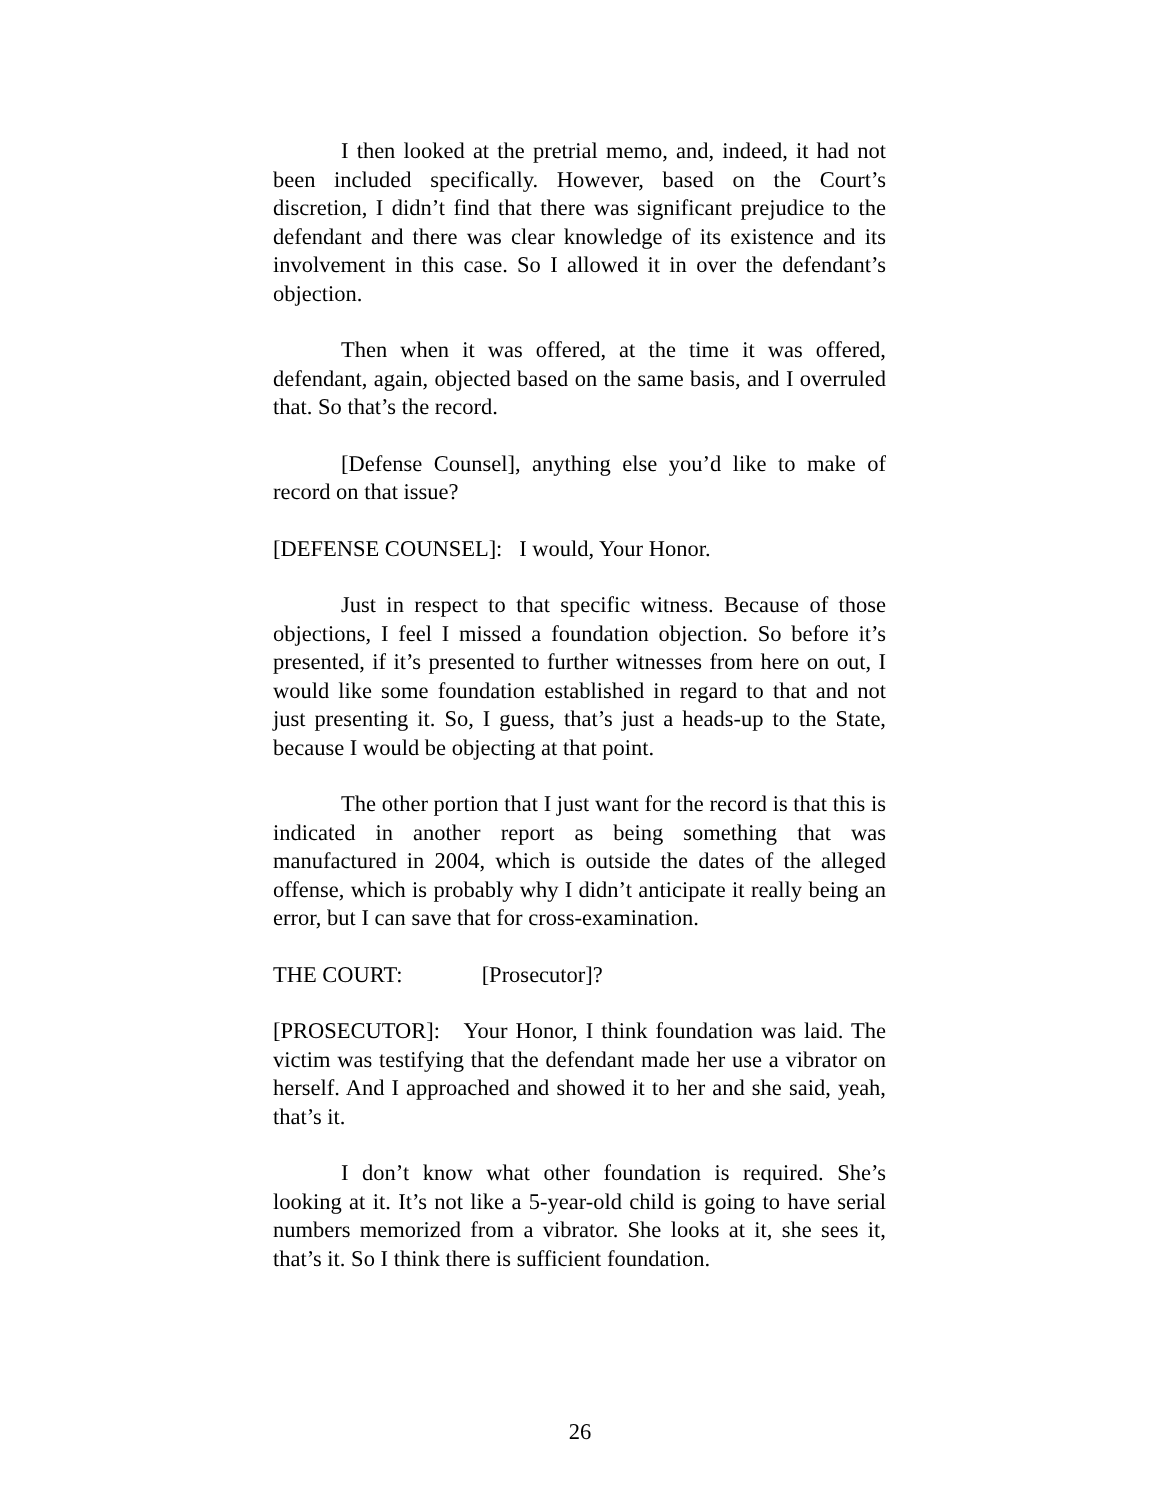I then looked at the pretrial memo, and, indeed, it had not been included specifically. However, based on the Court’s discretion, I didn’t find that there was significant prejudice to the defendant and there was clear knowledge of its existence and its involvement in this case. So I allowed it in over the defendant’s objection.
Then when it was offered, at the time it was offered, defendant, again, objected based on the same basis, and I overruled that. So that’s the record.
[Defense Counsel], anything else you’d like to make of record on that issue?
[DEFENSE COUNSEL]: I would, Your Honor.
Just in respect to that specific witness. Because of those objections, I feel I missed a foundation objection. So before it’s presented, if it’s presented to further witnesses from here on out, I would like some foundation established in regard to that and not just presenting it. So, I guess, that’s just a heads-up to the State, because I would be objecting at that point.
The other portion that I just want for the record is that this is indicated in another report as being something that was manufactured in 2004, which is outside the dates of the alleged offense, which is probably why I didn’t anticipate it really being an error, but I can save that for cross-examination.
THE COURT: [Prosecutor]?
[PROSECUTOR]: Your Honor, I think foundation was laid. The victim was testifying that the defendant made her use a vibrator on herself. And I approached and showed it to her and she said, yeah, that’s it.
I don’t know what other foundation is required. She’s looking at it. It’s not like a 5-year-old child is going to have serial numbers memorized from a vibrator. She looks at it, she sees it, that’s it. So I think there is sufficient foundation.
26